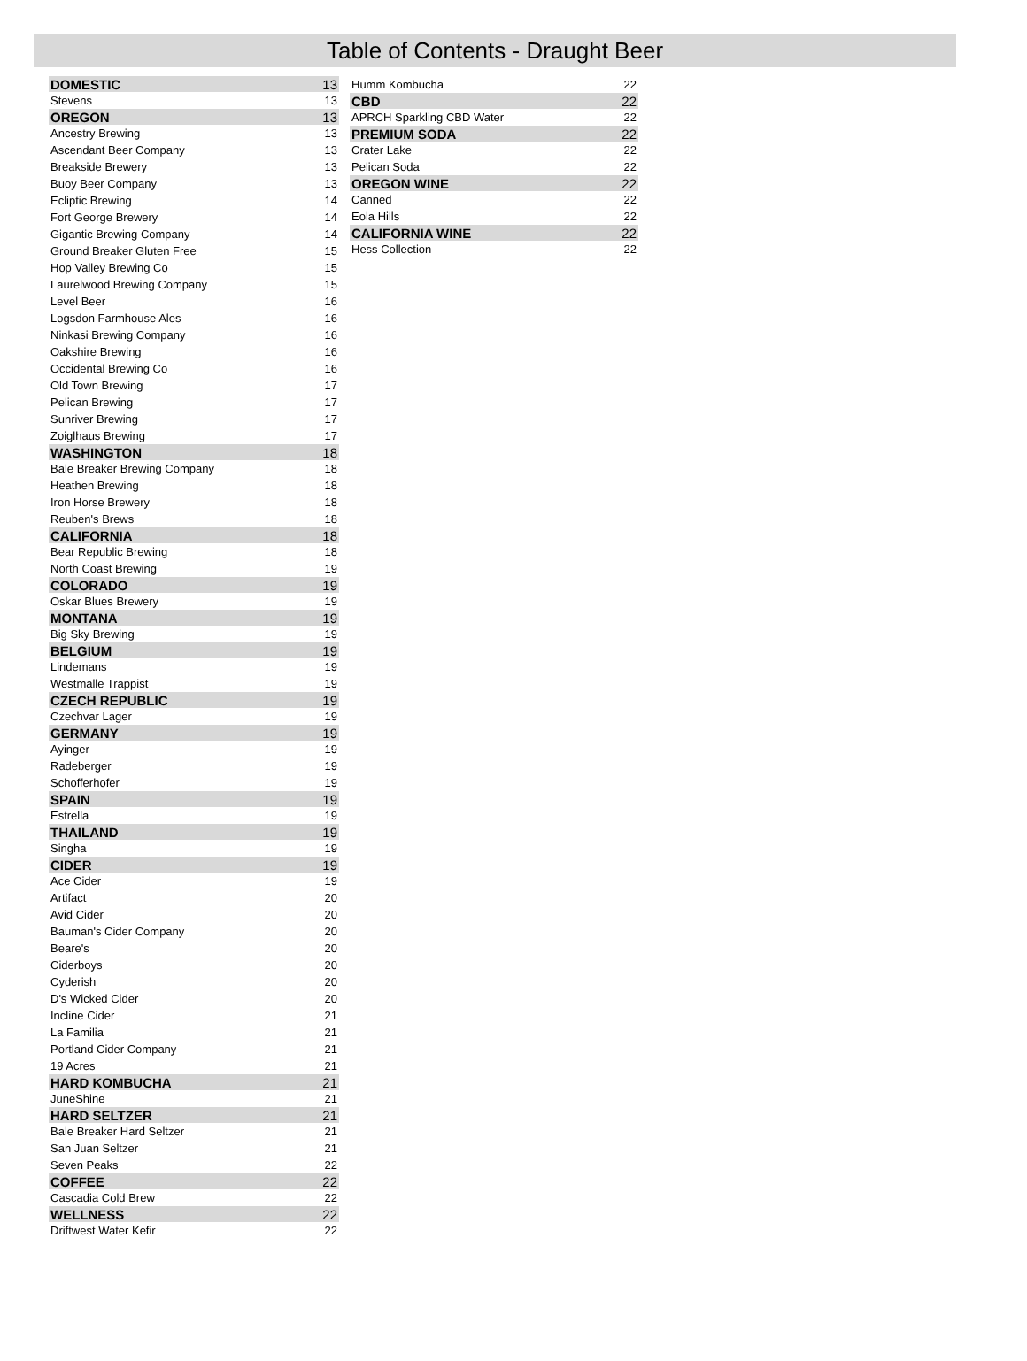Table of Contents - Draught Beer
| DOMESTIC | 13 |
| Stevens | 13 |
| OREGON | 13 |
| Ancestry Brewing | 13 |
| Ascendant Beer Company | 13 |
| Breakside Brewery | 13 |
| Buoy Beer Company | 13 |
| Ecliptic Brewing | 14 |
| Fort George Brewery | 14 |
| Gigantic Brewing Company | 14 |
| Ground Breaker Gluten Free | 15 |
| Hop Valley Brewing Co | 15 |
| Laurelwood Brewing Company | 15 |
| Level Beer | 16 |
| Logsdon Farmhouse Ales | 16 |
| Ninkasi Brewing Company | 16 |
| Oakshire Brewing | 16 |
| Occidental Brewing Co | 16 |
| Old Town Brewing | 17 |
| Pelican Brewing | 17 |
| Sunriver Brewing | 17 |
| Zoiglhaus Brewing | 17 |
| WASHINGTON | 18 |
| Bale Breaker Brewing Company | 18 |
| Heathen Brewing | 18 |
| Iron Horse Brewery | 18 |
| Reuben's Brews | 18 |
| CALIFORNIA | 18 |
| Bear Republic Brewing | 18 |
| North Coast Brewing | 19 |
| COLORADO | 19 |
| Oskar Blues Brewery | 19 |
| MONTANA | 19 |
| Big Sky Brewing | 19 |
| BELGIUM | 19 |
| Lindemans | 19 |
| Westmalle Trappist | 19 |
| CZECH REPUBLIC | 19 |
| Czechvar Lager | 19 |
| GERMANY | 19 |
| Ayinger | 19 |
| Radeberger | 19 |
| Schofferhofer | 19 |
| SPAIN | 19 |
| Estrella | 19 |
| THAILAND | 19 |
| Singha | 19 |
| CIDER | 19 |
| Ace Cider | 19 |
| Artifact | 20 |
| Avid Cider | 20 |
| Bauman's Cider Company | 20 |
| Beare's | 20 |
| Ciderboys | 20 |
| Cyderish | 20 |
| D's Wicked Cider | 20 |
| Incline Cider | 21 |
| La Familia | 21 |
| Portland Cider Company | 21 |
| 19 Acres | 21 |
| HARD KOMBUCHA | 21 |
| JuneShine | 21 |
| HARD SELTZER | 21 |
| Bale Breaker Hard Seltzer | 21 |
| San Juan Seltzer | 21 |
| Seven Peaks | 22 |
| COFFEE | 22 |
| Cascadia Cold Brew | 22 |
| WELLNESS | 22 |
| Driftwest Water Kefir | 22 |
| Humm Kombucha | 22 |
| CBD | 22 |
| APRCH Sparkling CBD Water | 22 |
| PREMIUM SODA | 22 |
| Crater Lake | 22 |
| Pelican Soda | 22 |
| OREGON WINE | 22 |
| Canned | 22 |
| Eola Hills | 22 |
| CALIFORNIA WINE | 22 |
| Hess Collection | 22 |